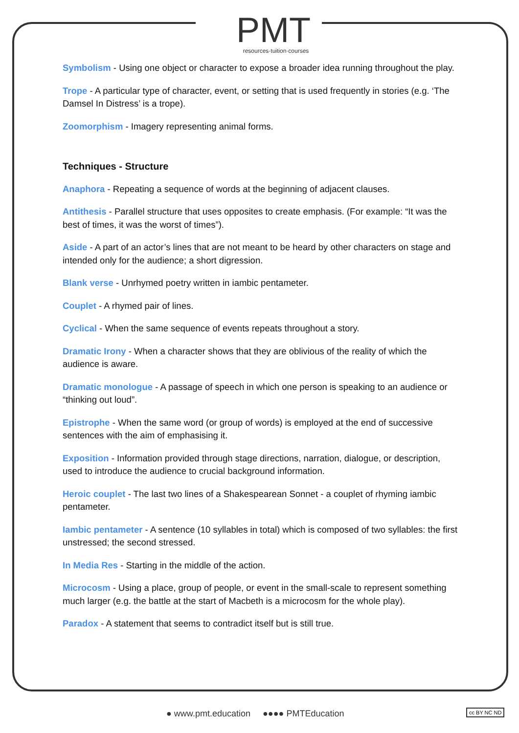PMT
resources·tuition·courses
Symbolism - Using one object or character to expose a broader idea running throughout the play.
Trope - A particular type of character, event, or setting that is used frequently in stories (e.g. ‘The Damsel In Distress’ is a trope).
Zoomorphism - Imagery representing animal forms.
Techniques - Structure
Anaphora - Repeating a sequence of words at the beginning of adjacent clauses.
Antithesis - Parallel structure that uses opposites to create emphasis. (For example: “It was the best of times, it was the worst of times”).
Aside - A part of an actor’s lines that are not meant to be heard by other characters on stage and intended only for the audience; a short digression.
Blank verse - Unrhymed poetry written in iambic pentameter.
Couplet - A rhymed pair of lines.
Cyclical - When the same sequence of events repeats throughout a story.
Dramatic Irony - When a character shows that they are oblivious of the reality of which the audience is aware.
Dramatic monologue - A passage of speech in which one person is speaking to an audience or “thinking out loud”.
Epistrophe - When the same word (or group of words) is employed at the end of successive sentences with the aim of emphasising it.
Exposition - Information provided through stage directions, narration, dialogue, or description, used to introduce the audience to crucial background information.
Heroic couplet - The last two lines of a Shakespearean Sonnet - a couplet of rhyming iambic pentameter.
Iambic pentameter - A sentence (10 syllables in total) which is composed of two syllables: the first unstressed; the second stressed.
In Media Res - Starting in the middle of the action.
Microcosm - Using a place, group of people, or event in the small-scale to represent something much larger (e.g. the battle at the start of Macbeth is a microcosm for the whole play).
Paradox - A statement that seems to contradict itself but is still true.
● www.pmt.education ●●●● PMTEducation
cc BY NC ND